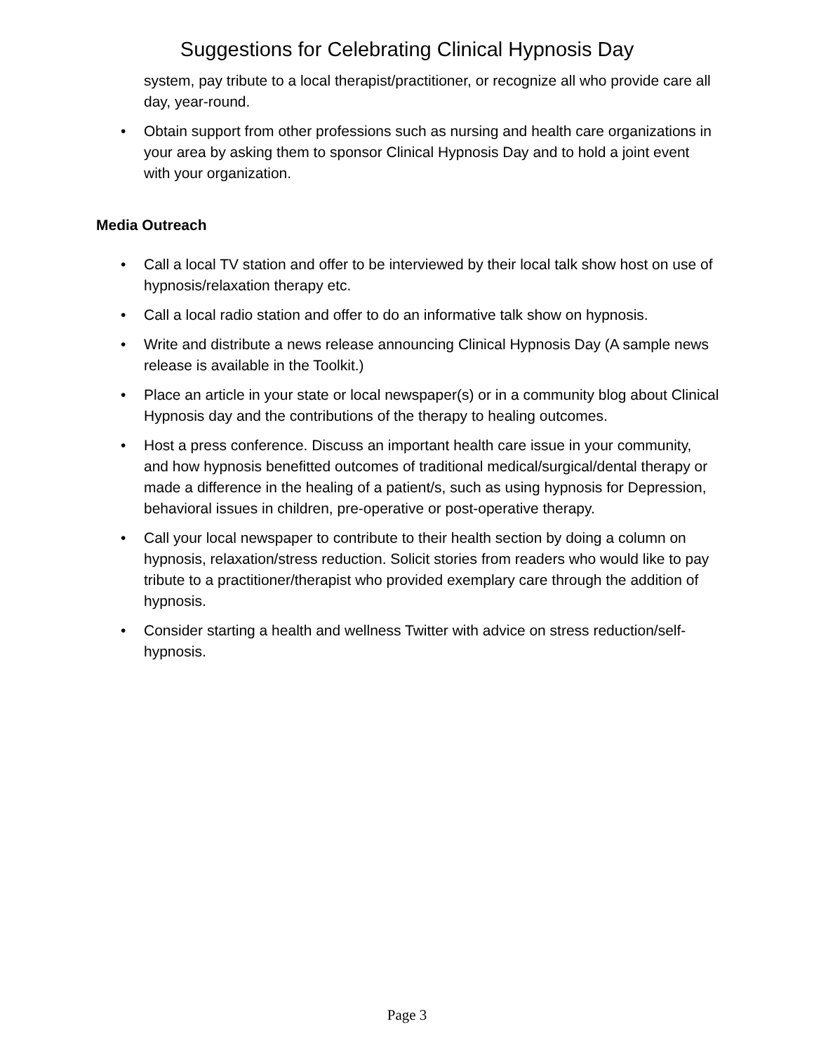Suggestions for Celebrating Clinical Hypnosis Day
system, pay tribute to a local therapist/practitioner, or recognize all who provide care all day, year-round.
• Obtain support from other professions such as nursing and health care organizations in your area by asking them to sponsor Clinical Hypnosis Day and to hold a joint event with your organization.
Media Outreach
• Call a local TV station and offer to be interviewed by their local talk show host on use of hypnosis/relaxation therapy etc.
• Call a local radio station and offer to do an informative talk show on hypnosis.
• Write and distribute a news release announcing Clinical Hypnosis Day (A sample news release is available in the Toolkit.)
• Place an article in your state or local newspaper(s) or in a community blog about Clinical Hypnosis day and the contributions of the therapy to healing outcomes.
• Host a press conference. Discuss an important health care issue in your community, and how hypnosis benefitted outcomes of traditional medical/surgical/dental therapy or made a difference in the healing of a patient/s, such as using hypnosis for Depression, behavioral issues in children, pre-operative or post-operative therapy.
• Call your local newspaper to contribute to their health section by doing a column on hypnosis, relaxation/stress reduction. Solicit stories from readers who would like to pay tribute to a practitioner/therapist who provided exemplary care through the addition of hypnosis.
• Consider starting a health and wellness Twitter with advice on stress reduction/self-hypnosis.
Page 3